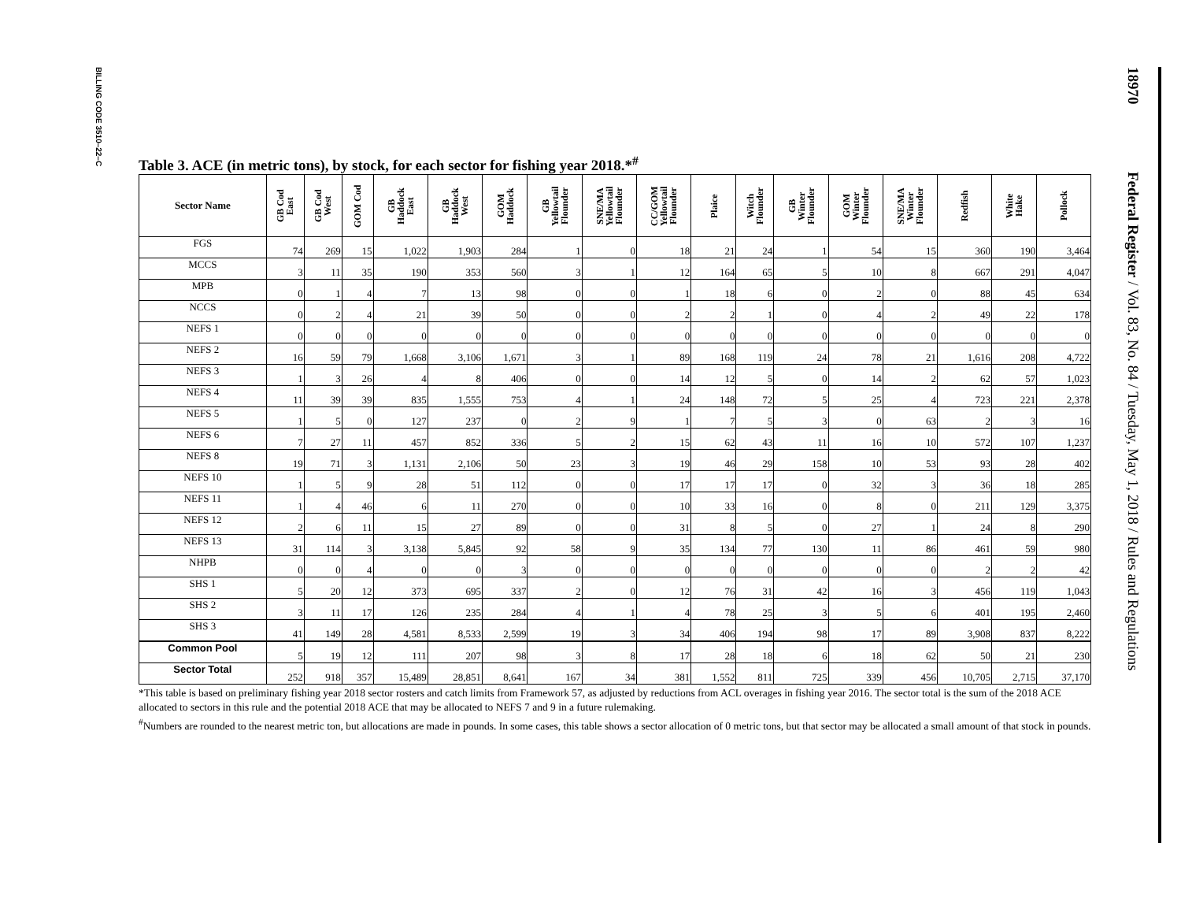BILLING CODE 3510–22–C
18970 Federal Register / Vol. 83, No. 84 / Tuesday, May 1, 2018 / Rules and Regulations
Table 3. ACE (in metric tons), by stock, for each sector for fishing year 2018.*<sup>#</sup>
| Sector Name | GB Cod East | GB Cod West | GOM Cod | GB Haddock East | GB Haddock West | GOM Haddock | GB Yellowtail Flounder | SNE/MA Yellowtail Flounder | CC/GOM Yellowtail Flounder | Plaice | Witch Flounder | GB Winter Flounder | GOM Winter Flounder | SNE/MA Winter Flounder | Redfish | White Hake | Pollock |
| --- | --- | --- | --- | --- | --- | --- | --- | --- | --- | --- | --- | --- | --- | --- | --- | --- | --- |
| FGS | 74 | 269 | 15 | 1,022 | 1,903 | 284 | 1 | 0 | 18 | 21 | 24 | 1 | 54 | 15 | 360 | 190 | 3,464 |
| MCCS | 3 | 11 | 35 | 190 | 353 | 560 | 3 | 1 | 12 | 164 | 65 | 5 | 10 | 8 | 667 | 291 | 4,047 |
| MPB | 0 | 1 | 4 | 7 | 13 | 98 | 0 | 0 | 1 | 18 | 6 | 0 | 2 | 0 | 88 | 45 | 634 |
| NCCS | 0 | 2 | 4 | 21 | 39 | 50 | 0 | 0 | 2 | 2 | 1 | 0 | 4 | 2 | 49 | 22 | 178 |
| NEFS 1 | 0 | 0 | 0 | 0 | 0 | 0 | 0 | 0 | 0 | 0 | 0 | 0 | 0 | 0 | 0 | 0 | 0 |
| NEFS 2 | 16 | 59 | 79 | 1,668 | 3,106 | 1,671 | 3 | 1 | 89 | 168 | 119 | 24 | 78 | 21 | 1,616 | 208 | 4,722 |
| NEFS 3 | 1 | 3 | 26 | 4 | 8 | 406 | 0 | 0 | 14 | 12 | 5 | 0 | 14 | 2 | 62 | 57 | 1,023 |
| NEFS 4 | 11 | 39 | 39 | 835 | 1,555 | 753 | 4 | 1 | 24 | 148 | 72 | 5 | 25 | 4 | 723 | 221 | 2,378 |
| NEFS 5 | 1 | 5 | 0 | 127 | 237 | 0 | 2 | 9 | 1 | 7 | 5 | 3 | 0 | 63 | 2 | 3 | 16 |
| NEFS 6 | 7 | 27 | 11 | 457 | 852 | 336 | 5 | 2 | 15 | 62 | 43 | 11 | 16 | 10 | 572 | 107 | 1,237 |
| NEFS 8 | 19 | 71 | 3 | 1,131 | 2,106 | 50 | 23 | 3 | 19 | 46 | 29 | 158 | 10 | 53 | 93 | 28 | 402 |
| NEFS 10 | 1 | 5 | 9 | 28 | 51 | 112 | 0 | 0 | 17 | 17 | 17 | 0 | 32 | 3 | 36 | 18 | 285 |
| NEFS 11 | 1 | 4 | 46 | 6 | 11 | 270 | 0 | 0 | 10 | 33 | 16 | 0 | 8 | 0 | 211 | 129 | 3,375 |
| NEFS 12 | 2 | 6 | 11 | 15 | 27 | 89 | 0 | 0 | 31 | 8 | 5 | 0 | 27 | 1 | 24 | 8 | 290 |
| NEFS 13 | 31 | 114 | 3 | 3,138 | 5,845 | 92 | 58 | 9 | 35 | 134 | 77 | 130 | 11 | 86 | 461 | 59 | 980 |
| NHPB | 0 | 0 | 4 | 0 | 0 | 3 | 0 | 0 | 0 | 0 | 0 | 0 | 0 | 0 | 2 | 2 | 42 |
| SHS 1 | 5 | 20 | 12 | 373 | 695 | 337 | 2 | 0 | 12 | 76 | 31 | 42 | 16 | 3 | 456 | 119 | 1,043 |
| SHS 2 | 3 | 11 | 17 | 126 | 235 | 284 | 4 | 1 | 4 | 78 | 25 | 3 | 5 | 6 | 401 | 195 | 2,460 |
| SHS 3 | 41 | 149 | 28 | 4,581 | 8,533 | 2,599 | 19 | 3 | 34 | 406 | 194 | 98 | 17 | 89 | 3,908 | 837 | 8,222 |
| Common Pool | 5 | 19 | 12 | 111 | 207 | 98 | 3 | 8 | 17 | 28 | 18 | 6 | 18 | 62 | 50 | 21 | 230 |
| Sector Total | 252 | 918 | 357 | 15,489 | 28,851 | 8,641 | 167 | 34 | 381 | 1,552 | 811 | 725 | 339 | 456 | 10,705 | 2,715 | 37,170 |
*This table is based on preliminary fishing year 2018 sector rosters and catch limits from Framework 57, as adjusted by reductions from ACL overages in fishing year 2016. The sector total is the sum of the 2018 ACE allocated to sectors in this rule and the potential 2018 ACE that may be allocated to NEFS 7 and 9 in a future rulemaking.
<sup>#</sup> Numbers are rounded to the nearest metric ton, but allocations are made in pounds. In some cases, this table shows a sector allocation of 0 metric tons, but that sector may be allocated a small amount of that stock in pounds.